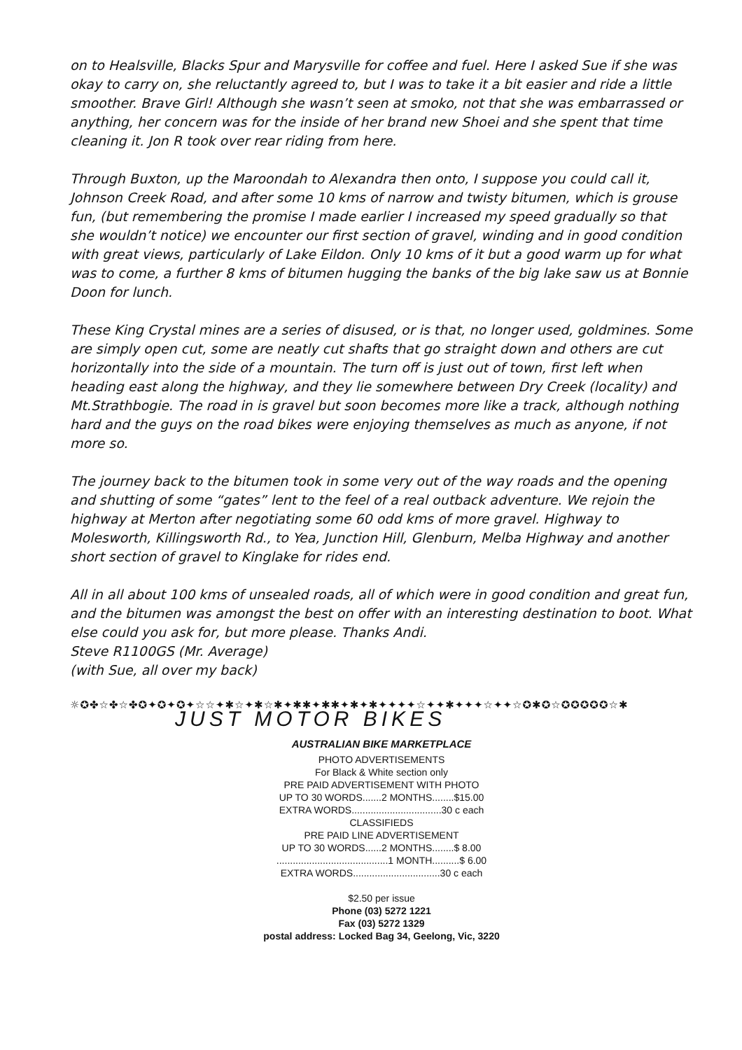on to Healsville, Blacks Spur and Marysville for coffee and fuel. Here I asked Sue if she was okay to carry on, she reluctantly agreed to, but I was to take it a bit easier and ride a little smoother. Brave Girl! Although she wasn’t seen at smoko, not that she was embarrassed or anything, her concern was for the inside of her brand new Shoei and she spent that time cleaning it. Jon R took over rear riding from here.
Through Buxton, up the Maroondah to Alexandra then onto, I suppose you could call it, Johnson Creek Road, and after some 10 kms of narrow and twisty bitumen, which is grouse fun, (but remembering the promise I made earlier I increased my speed gradually so that she wouldn’t notice) we encounter our first section of gravel, winding and in good condition with great views, particularly of Lake Eildon. Only 10 kms of it but a good warm up for what was to come, a further 8 kms of bitumen hugging the banks of the big lake saw us at Bonnie Doon for lunch.
These King Crystal mines are a series of disused, or is that, no longer used, goldmines. Some are simply open cut, some are neatly cut shafts that go straight down and others are cut horizontally into the side of a mountain. The turn off is just out of town, first left when heading east along the highway, and they lie somewhere between Dry Creek (locality) and Mt.Strathbogie. The road in is gravel but soon becomes more like a track, although nothing hard and the guys on the road bikes were enjoying themselves as much as anyone, if not more so.
The journey back to the bitumen took in some very out of the way roads and the opening and shutting of some “gates” lent to the feel of a real outback adventure. We rejoin the highway at Merton after negotiating some 60 odd kms of more gravel. Highway to Molesworth, Killingsworth Rd., to Yea, Junction Hill, Glenburn, Melba Highway and another short section of gravel to Kinglake for rides end.
All in all about 100 kms of unsealed roads, all of which were in good condition and great fun, and the bitumen was amongst the best on offer with an interesting destination to boot. What else could you ask for, but more please. Thanks Andi.
Steve R1100GS (Mr. Average)
(with Sue, all over my back)
☼✪✤☆✤☆✤✪✦✪✦✪✦☆☆✦✱☆✦✱☆✱✦✱✱✦✱✱✦✱✦✱✦✦✦✦☆✦✦✱✦✦✦☆✦✦☆✪✱✪☆✪✪✪✪✪☆✱
JUST MOTOR BIKES
AUSTRALIAN BIKE MARKETPLACE
PHOTO ADVERTISEMENTS
For Black & White section only
PRE PAID ADVERTISEMENT WITH PHOTO
UP TO 30 WORDS.......2 MONTHS........$15.00
EXTRA WORDS.................................30 c each
CLASSIFIEDS
PRE PAID LINE ADVERTISEMENT
UP TO 30 WORDS......2 MONTHS........$ 8.00
.........................................1 MONTH..........$ 6.00
EXTRA WORDS................................30 c each
$2.50 per issue
Phone (03) 5272 1221
Fax (03) 5272 1329
postal address: Locked Bag 34, Geelong, Vic, 3220